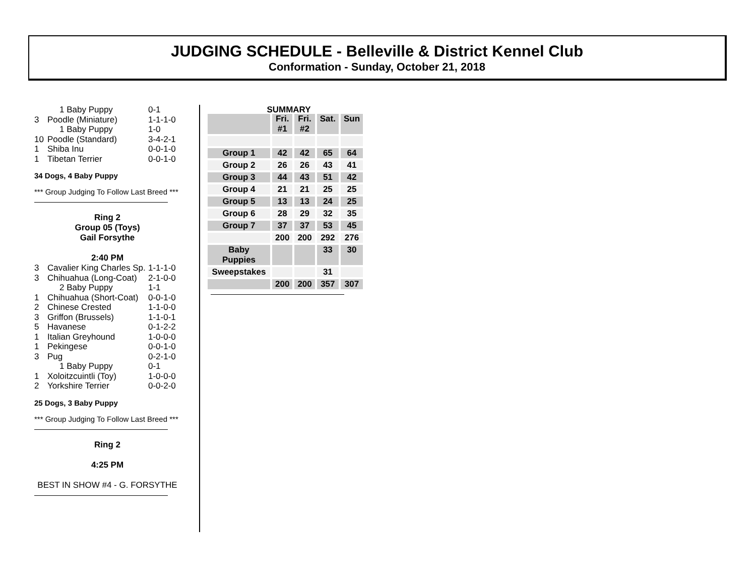JUDGING SCHEDULE - Belleville & District Kennel Club
Conformation - Sunday, October 21, 2018
1 Baby Puppy 0-1
3 Poodle (Miniature) 1-1-1-0
1 Baby Puppy 1-0
10 Poodle (Standard) 3-4-2-1
1 Shiba Inu 0-0-1-0
1 Tibetan Terrier 0-0-1-0
34 Dogs, 4 Baby Puppy
*** Group Judging To Follow Last Breed ***
Ring 2
Group 05 (Toys)
Gail Forsythe
2:40 PM
3 Cavalier King Charles Sp. 1-1-1-0
3 Chihuahua (Long-Coat) 2-1-0-0
2 Baby Puppy 1-1
1 Chihuahua (Short-Coat) 0-0-1-0
2 Chinese Crested 1-1-0-0
3 Griffon (Brussels) 1-1-0-1
5 Havanese 0-1-2-2
1 Italian Greyhound 1-0-0-0
1 Pekingese 0-0-1-0
3 Pug 0-2-1-0
1 Baby Puppy 0-1
1 Xoloitzcuintli (Toy) 1-0-0-0
2 Yorkshire Terrier 0-0-2-0
25 Dogs, 3 Baby Puppy
*** Group Judging To Follow Last Breed ***
Ring 2
4:25 PM
BEST IN SHOW #4 - G. FORSYTHE
SUMMARY
| | Fri. #1 | Fri. #2 | Sat. | Sun |
| Group 1 | 42 | 42 | 65 | 64 |
| Group 2 | 26 | 26 | 43 | 41 |
| Group 3 | 44 | 43 | 51 | 42 |
| Group 4 | 21 | 21 | 25 | 25 |
| Group 5 | 13 | 13 | 24 | 25 |
| Group 6 | 28 | 29 | 32 | 35 |
| Group 7 | 37 | 37 | 53 | 45 |
| | 200 | 200 | 292 | 276 |
| Baby Puppies | | | 33 | 30 |
| Sweepstakes | | | 31 | |
| | 200 | 200 | 357 | 307 |